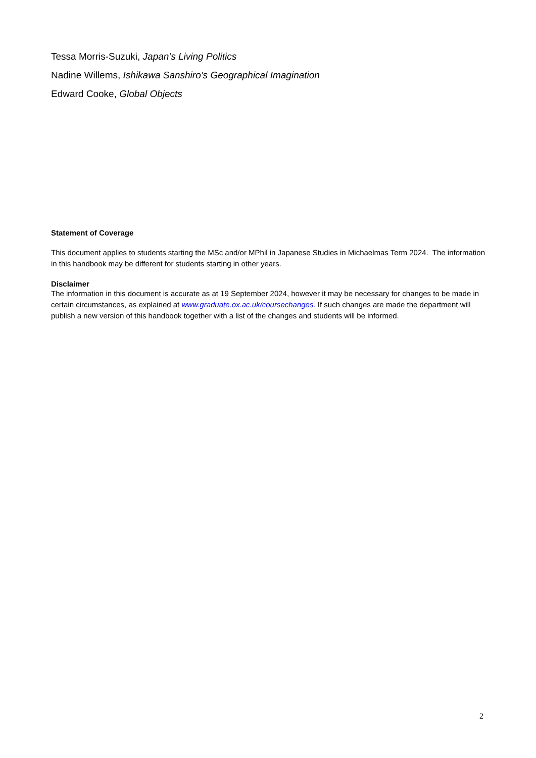Tessa Morris-Suzuki, Japan’s Living Politics
Nadine Willems, Ishikawa Sanshiro’s Geographical Imagination
Edward Cooke, Global Objects
Statement of Coverage
This document applies to students starting the MSc and/or MPhil in Japanese Studies in Michaelmas Term 2024. The information in this handbook may be different for students starting in other years.
Disclaimer
The information in this document is accurate as at 19 September 2024, however it may be necessary for changes to be made in certain circumstances, as explained at www.graduate.ox.ac.uk/coursechanges. If such changes are made the department will publish a new version of this handbook together with a list of the changes and students will be informed.
2